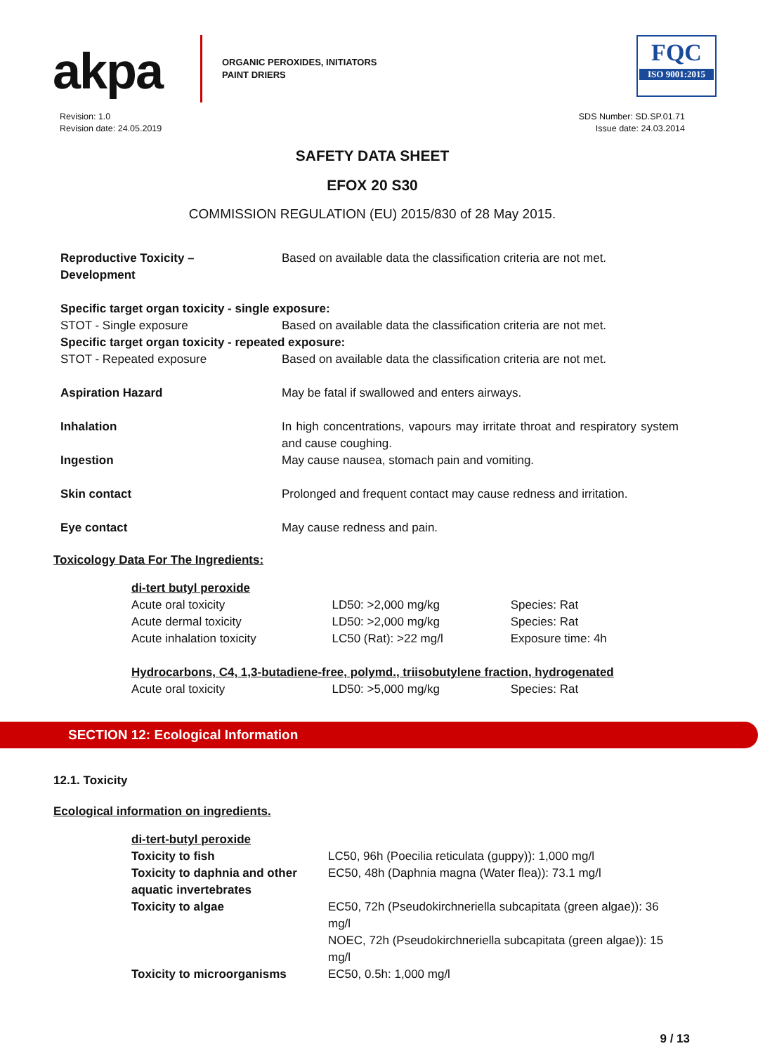akpa
ORGANIC PEROXIDES, INITIATORS
PAINT DRIERS
FQC
ISO 9001:2015
Revision: 1.0
Revision date: 24.05.2019
SDS Number: SD.SP.01.71
Issue date: 24.03.2014
SAFETY DATA SHEET
EFOX 20 S30
COMMISSION REGULATION (EU) 2015/830 of 28 May 2015.
| Reproductive Toxicity – Development | Based on available data the classification criteria are not met. |
| Specific target organ toxicity - single exposure: | |
| STOT - Single exposure | Based on available data the classification criteria are not met. |
| Specific target organ toxicity - repeated exposure: | |
| STOT - Repeated exposure | Based on available data the classification criteria are not met. |
| Aspiration Hazard | May be fatal if swallowed and enters airways. |
| Inhalation | In high concentrations, vapours may irritate throat and respiratory system and cause coughing. |
| Ingestion | May cause nausea, stomach pain and vomiting. |
| Skin contact | Prolonged and frequent contact may cause redness and irritation. |
| Eye contact | May cause redness and pain. |
Toxicology Data For The Ingredients:
| di-tert butyl peroxide | | |
| Acute oral toxicity | LD50: >2,000 mg/kg | Species: Rat |
| Acute dermal toxicity | LD50: >2,000 mg/kg | Species: Rat |
| Acute inhalation toxicity | LC50 (Rat): >22 mg/l | Exposure time: 4h |
| Hydrocarbons, C4, 1,3-butadiene-free, polymd., triisobutylene fraction, hydrogenated | | |
| Acute oral toxicity | LD50: >5,000 mg/kg | Species: Rat |
SECTION 12: Ecological Information
12.1. Toxicity
Ecological information on ingredients.
| di-tert-butyl peroxide | |
| Toxicity to fish | LC50, 96h (Poecilia reticulata (guppy)): 1,000 mg/l |
| Toxicity to daphnia and other aquatic invertebrates | EC50, 48h (Daphnia magna (Water flea)): 73.1 mg/l |
| Toxicity to algae | EC50, 72h (Pseudokirchneriella subcapitata (green algae)): 36 mg/l NOEC, 72h (Pseudokirchneriella subcapitata (green algae)): 15 mg/l |
| Toxicity to microorganisms | EC50, 0.5h: 1,000 mg/l |
9 / 13